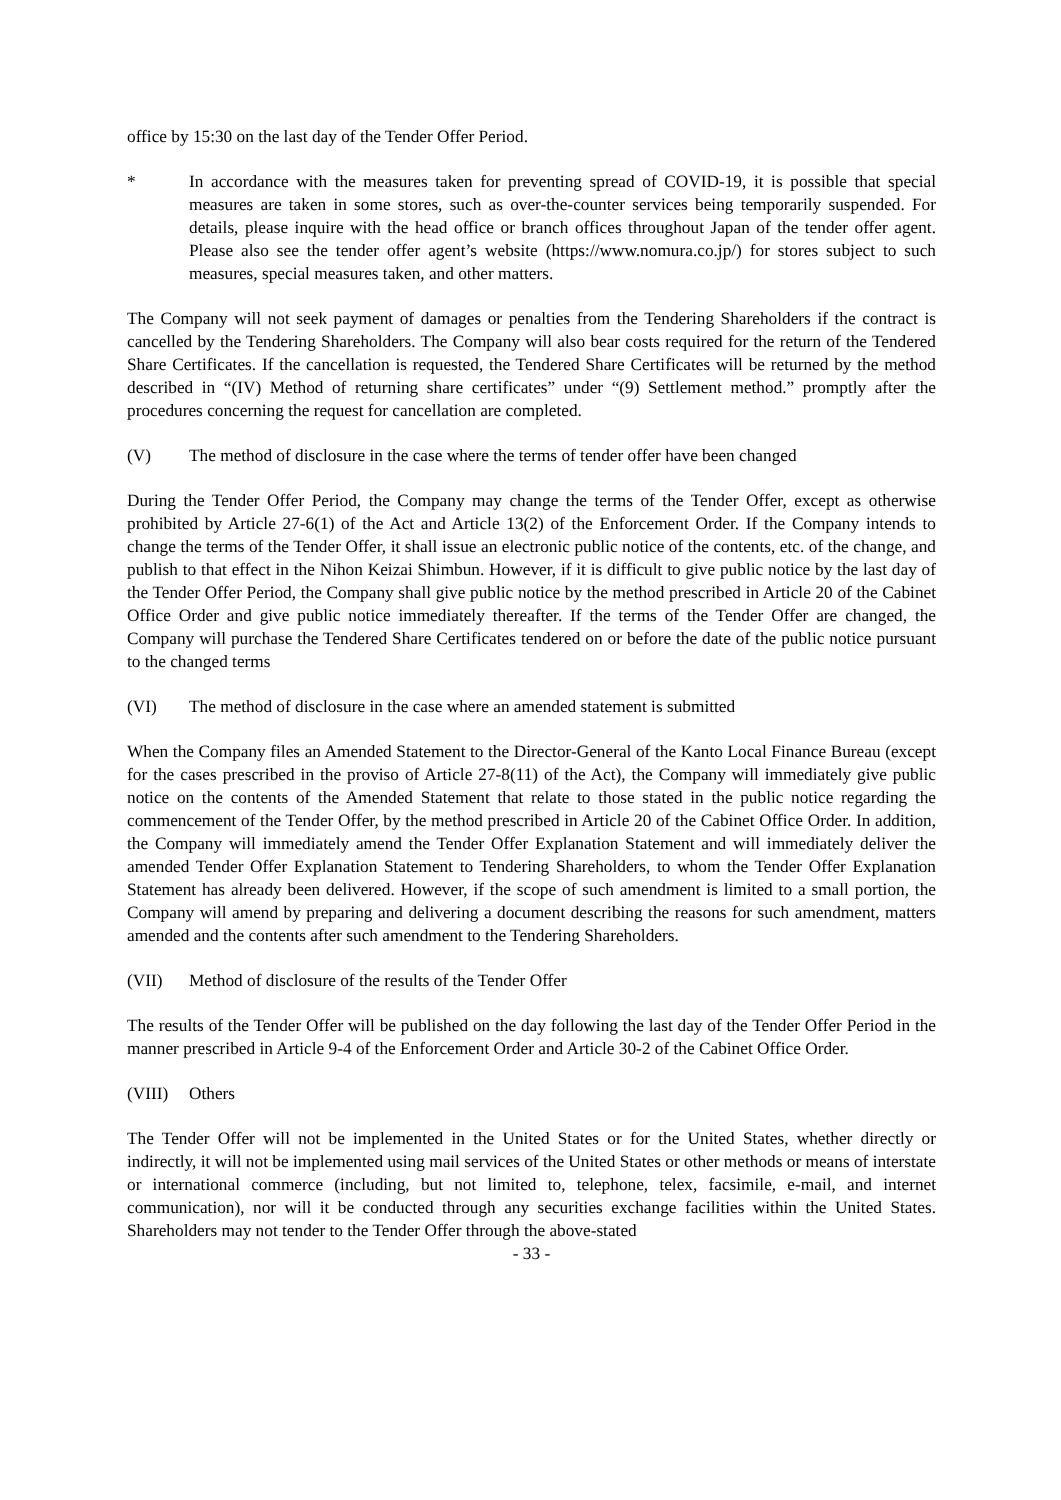office by 15:30 on the last day of the Tender Offer Period.
* In accordance with the measures taken for preventing spread of COVID-19, it is possible that special measures are taken in some stores, such as over-the-counter services being temporarily suspended. For details, please inquire with the head office or branch offices throughout Japan of the tender offer agent. Please also see the tender offer agent’s website (https://www.nomura.co.jp/) for stores subject to such measures, special measures taken, and other matters.
The Company will not seek payment of damages or penalties from the Tendering Shareholders if the contract is cancelled by the Tendering Shareholders. The Company will also bear costs required for the return of the Tendered Share Certificates. If the cancellation is requested, the Tendered Share Certificates will be returned by the method described in “(IV) Method of returning share certificates” under “(9) Settlement method.” promptly after the procedures concerning the request for cancellation are completed.
(V) The method of disclosure in the case where the terms of tender offer have been changed
During the Tender Offer Period, the Company may change the terms of the Tender Offer, except as otherwise prohibited by Article 27-6(1) of the Act and Article 13(2) of the Enforcement Order. If the Company intends to change the terms of the Tender Offer, it shall issue an electronic public notice of the contents, etc. of the change, and publish to that effect in the Nihon Keizai Shimbun. However, if it is difficult to give public notice by the last day of the Tender Offer Period, the Company shall give public notice by the method prescribed in Article 20 of the Cabinet Office Order and give public notice immediately thereafter. If the terms of the Tender Offer are changed, the Company will purchase the Tendered Share Certificates tendered on or before the date of the public notice pursuant to the changed terms
(VI) The method of disclosure in the case where an amended statement is submitted
When the Company files an Amended Statement to the Director-General of the Kanto Local Finance Bureau (except for the cases prescribed in the proviso of Article 27-8(11) of the Act), the Company will immediately give public notice on the contents of the Amended Statement that relate to those stated in the public notice regarding the commencement of the Tender Offer, by the method prescribed in Article 20 of the Cabinet Office Order. In addition, the Company will immediately amend the Tender Offer Explanation Statement and will immediately deliver the amended Tender Offer Explanation Statement to Tendering Shareholders, to whom the Tender Offer Explanation Statement has already been delivered. However, if the scope of such amendment is limited to a small portion, the Company will amend by preparing and delivering a document describing the reasons for such amendment, matters amended and the contents after such amendment to the Tendering Shareholders.
(VII) Method of disclosure of the results of the Tender Offer
The results of the Tender Offer will be published on the day following the last day of the Tender Offer Period in the manner prescribed in Article 9-4 of the Enforcement Order and Article 30-2 of the Cabinet Office Order.
(VIII)
Others
The Tender Offer will not be implemented in the United States or for the United States, whether directly or indirectly, it will not be implemented using mail services of the United States or other methods or means of interstate or international commerce (including, but not limited to, telephone, telex, facsimile, e-mail, and internet communication), nor will it be conducted through any securities exchange facilities within the United States. Shareholders may not tender to the Tender Offer through the above-stated
- 33 -